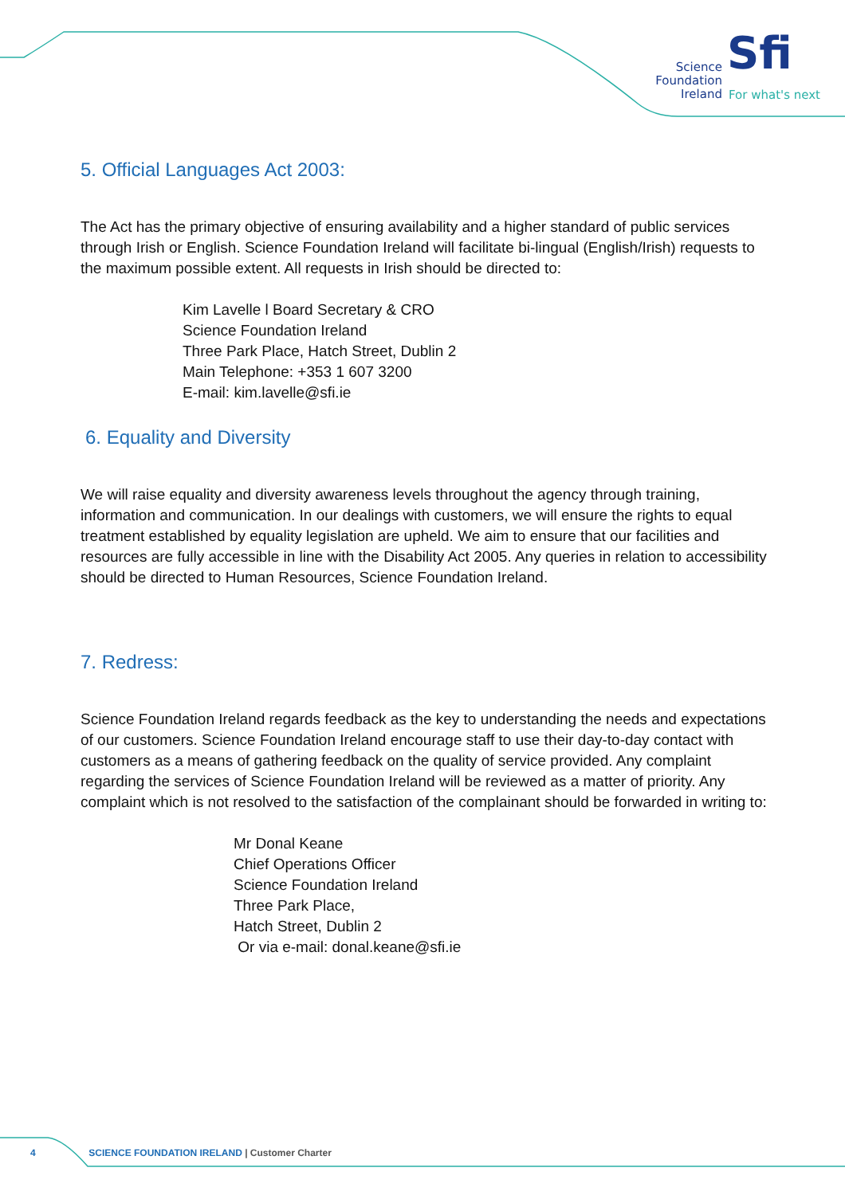Science
Foundation
Ireland
Sfi
For what's next
5. Official Languages Act 2003:
The Act has the primary objective of ensuring availability and a higher standard of public services through Irish or English. Science Foundation Ireland will facilitate bi-lingual (English/Irish) requests to the maximum possible extent. All requests in Irish should be directed to:
Kim Lavelle l Board Secretary & CRO
Science Foundation Ireland
Three Park Place, Hatch Street, Dublin 2
Main Telephone: +353 1 607 3200
E-mail: kim.lavelle@sfi.ie
6. Equality and Diversity
We will raise equality and diversity awareness levels throughout the agency through training, information and communication. In our dealings with customers, we will ensure the rights to equal treatment established by equality legislation are upheld. We aim to ensure that our facilities and resources are fully accessible in line with the Disability Act 2005. Any queries in relation to accessibility should be directed to Human Resources, Science Foundation Ireland.
7. Redress:
Science Foundation Ireland regards feedback as the key to understanding the needs and expectations of our customers. Science Foundation Ireland encourage staff to use their day-to-day contact with customers as a means of gathering feedback on the quality of service provided. Any complaint regarding the services of Science Foundation Ireland will be reviewed as a matter of priority. Any complaint which is not resolved to the satisfaction of the complainant should be forwarded in writing to:
Mr Donal Keane
Chief Operations Officer
Science Foundation Ireland
Three Park Place,
Hatch Street, Dublin 2
Or via e-mail: donal.keane@sfi.ie
4 SCIENCE FOUNDATION IRELAND | Customer Charter